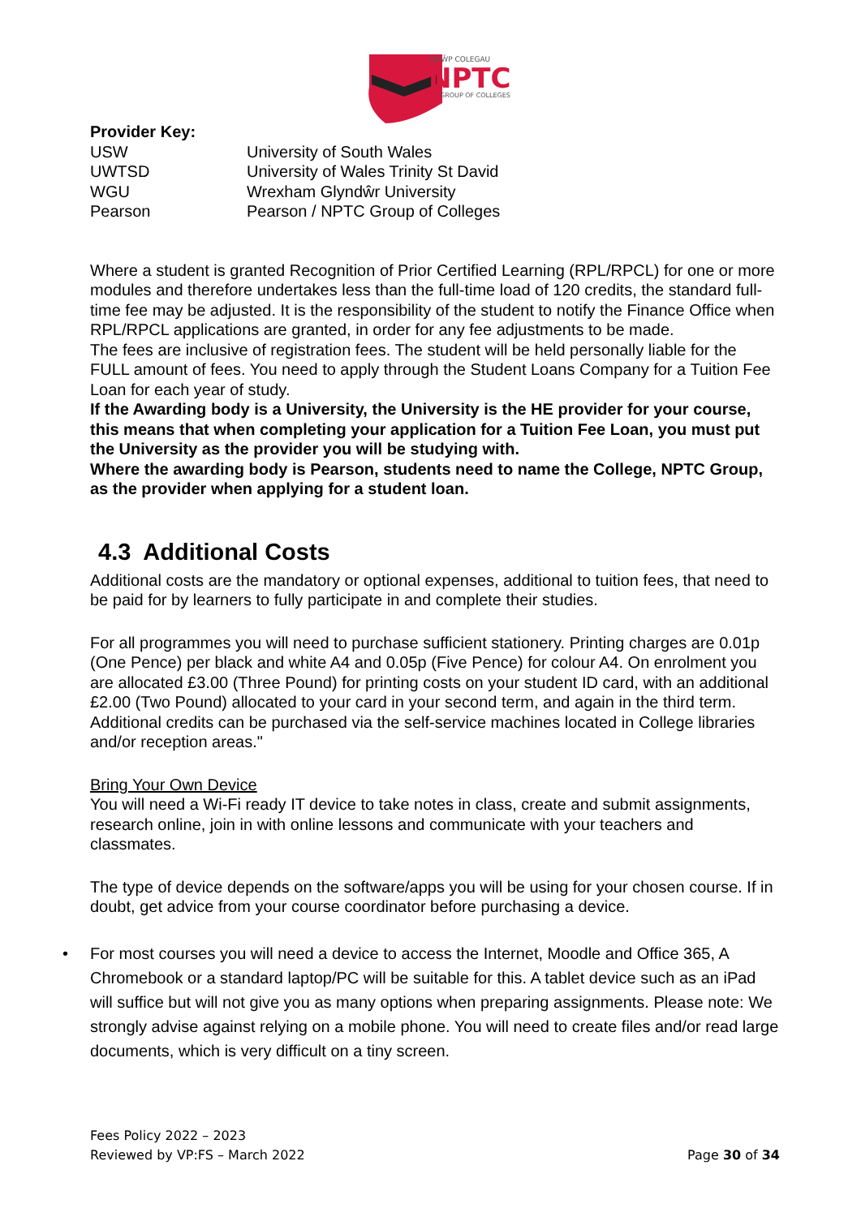GRŴP COLEGAU
NPTC
GROUP OF COLLEGES
Provider Key:
| USW | University of South Wales |
| UWTSD | University of Wales Trinity St David |
| WGU | Wrexham Glyndŵr University |
| Pearson | Pearson / NPTC Group of Colleges |
Where a student is granted Recognition of Prior Certified Learning (RPL/RPCL) for one or more modules and therefore undertakes less than the full-time load of 120 credits, the standard full-time fee may be adjusted. It is the responsibility of the student to notify the Finance Office when RPL/RPCL applications are granted, in order for any fee adjustments to be made.
The fees are inclusive of registration fees. The student will be held personally liable for the FULL amount of fees. You need to apply through the Student Loans Company for a Tuition Fee Loan for each year of study.
If the Awarding body is a University, the University is the HE provider for your course, this means that when completing your application for a Tuition Fee Loan, you must put the University as the provider you will be studying with.
Where the awarding body is Pearson, students need to name the College, NPTC Group, as the provider when applying for a student loan.
4.3 Additional Costs
Additional costs are the mandatory or optional expenses, additional to tuition fees, that need to be paid for by learners to fully participate in and complete their studies.
For all programmes you will need to purchase sufficient stationery. Printing charges are 0.01p (One Pence) per black and white A4 and 0.05p (Five Pence) for colour A4. On enrolment you are allocated £3.00 (Three Pound) for printing costs on your student ID card, with an additional £2.00 (Two Pound) allocated to your card in your second term, and again in the third term. Additional credits can be purchased via the self-service machines located in College libraries and/or reception areas."
Bring Your Own Device
You will need a Wi-Fi ready IT device to take notes in class, create and submit assignments, research online, join in with online lessons and communicate with your teachers and classmates.
The type of device depends on the software/apps you will be using for your chosen course. If in doubt, get advice from your course coordinator before purchasing a device.
• For most courses you will need a device to access the Internet, Moodle and Office 365, A Chromebook or a standard laptop/PC will be suitable for this. A tablet device such as an iPad will suffice but will not give you as many options when preparing assignments. Please note: We strongly advise against relying on a mobile phone. You will need to create files and/or read large documents, which is very difficult on a tiny screen.
Fees Policy 2022 – 2023
Reviewed by VP:FS – March 2022 Page 30 of 34